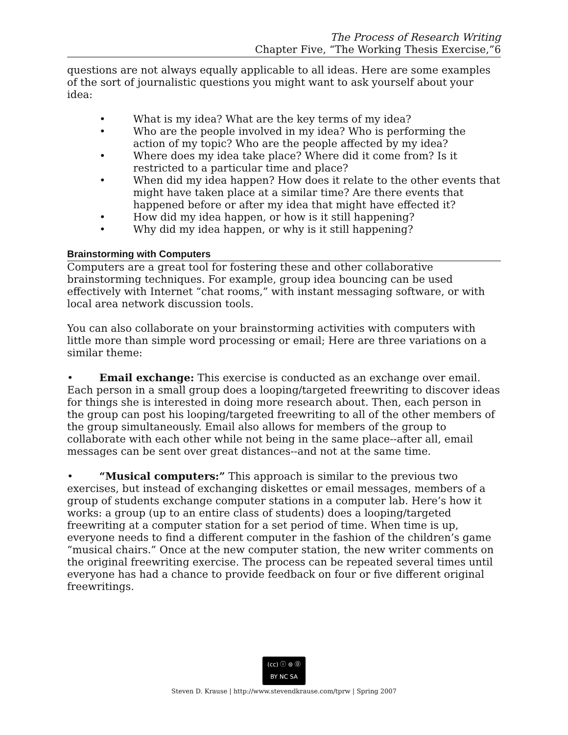The Process of Research Writing
Chapter Five, “The Working Thesis Exercise,”6
questions are not always equally applicable to all ideas. Here are some examples of the sort of journalistic questions you might want to ask yourself about your idea:
• What is my idea? What are the key terms of my idea?
• Who are the people involved in my idea? Who is performing the action of my topic? Who are the people affected by my idea?
• Where does my idea take place? Where did it come from? Is it restricted to a particular time and place?
• When did my idea happen? How does it relate to the other events that might have taken place at a similar time? Are there events that happened before or after my idea that might have effected it?
• How did my idea happen, or how is it still happening?
• Why did my idea happen, or why is it still happening?
Brainstorming with Computers
Computers are a great tool for fostering these and other collaborative brainstorming techniques. For example, group idea bouncing can be used effectively with Internet “chat rooms,” with instant messaging software, or with local area network discussion tools.
You can also collaborate on your brainstorming activities with computers with little more than simple word processing or email; Here are three variations on a similar theme:
• Email exchange: This exercise is conducted as an exchange over email. Each person in a small group does a looping/targeted freewriting to discover ideas for things she is interested in doing more research about. Then, each person in the group can post his looping/targeted freewriting to all of the other members of the group simultaneously. Email also allows for members of the group to collaborate with each other while not being in the same place--after all, email messages can be sent over great distances--and not at the same time.
• “Musical computers:” This approach is similar to the previous two exercises, but instead of exchanging diskettes or email messages, members of a group of students exchange computer stations in a computer lab. Here’s how it works: a group (up to an entire class of students) does a looping/targeted freewriting at a computer station for a set period of time. When time is up, everyone needs to find a different computer in the fashion of the children’s game “musical chairs.” Once at the new computer station, the new writer comments on the original freewriting exercise. The process can be repeated several times until everyone has had a chance to provide feedback on four or five different original freewritings.
(cc) ⓘ ⊜ ⓪
BY NC SA
Steven D. Krause | http://www.stevendkrause.com/tprw | Spring 2007